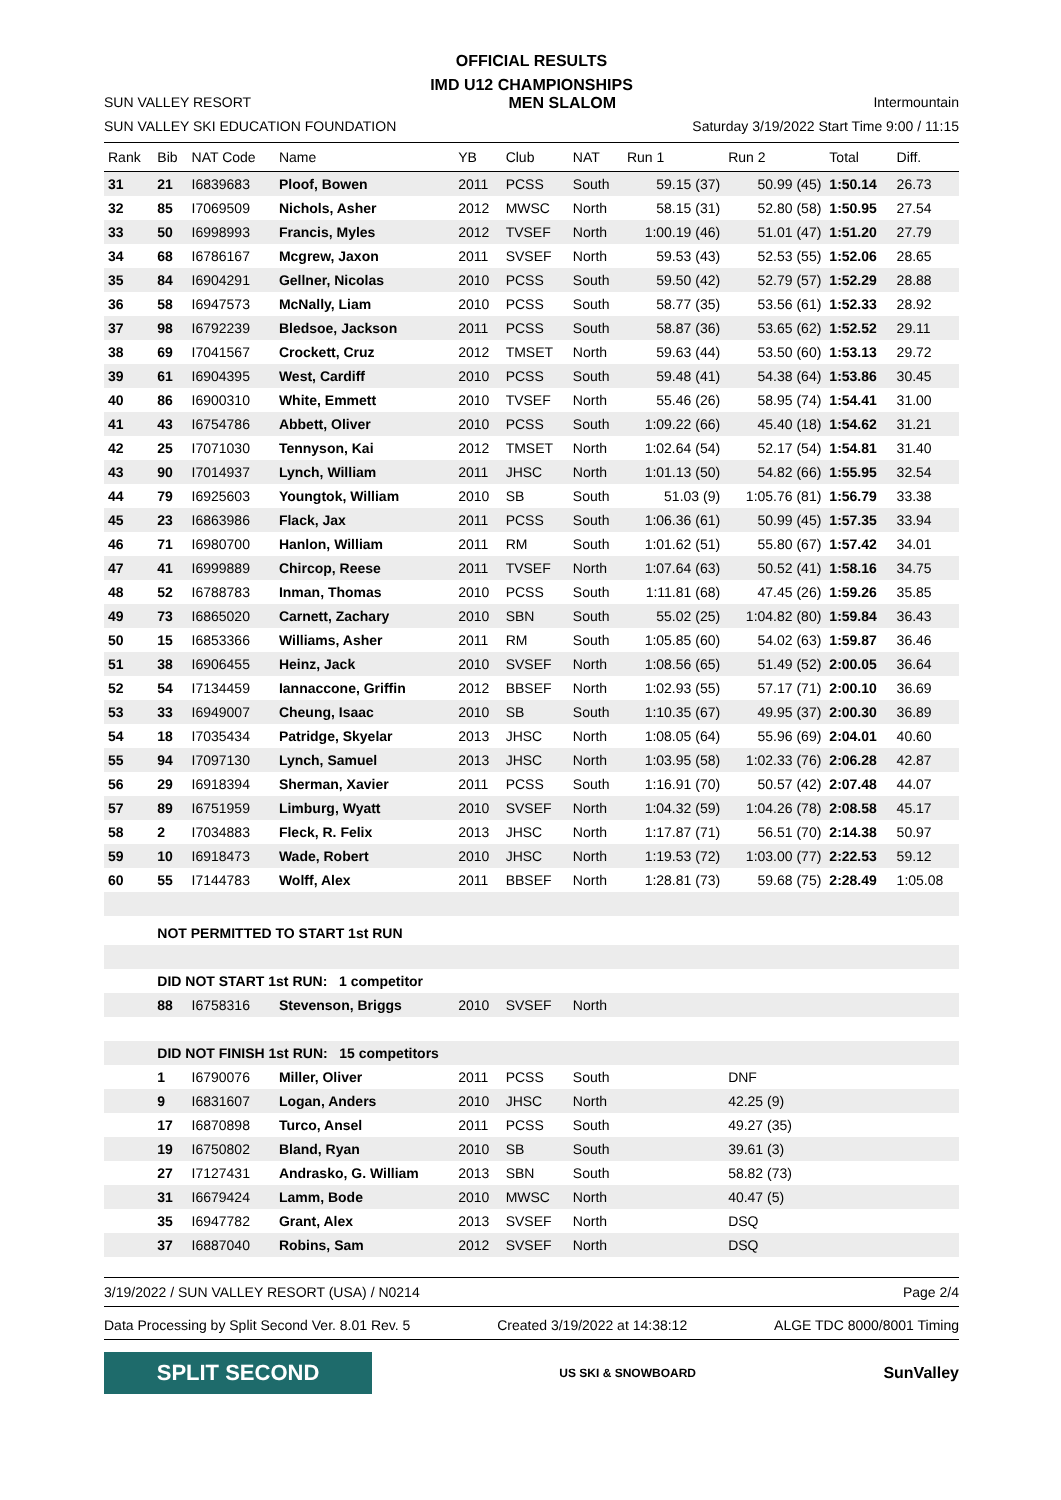OFFICIAL RESULTS
IMD U12 CHAMPIONSHIPS
SUN VALLEY RESORT MEN SLALOM Intermountain
SUN VALLEY SKI EDUCATION FOUNDATION Saturday 3/19/2022 Start Time 9:00 / 11:15
| Rank | Bib | NAT Code | Name | YB | Club | NAT | Run 1 | Run 2 | Total | Diff. |
| --- | --- | --- | --- | --- | --- | --- | --- | --- | --- | --- |
| 31 | 21 | I6839683 | Ploof, Bowen | 2011 | PCSS | South | 59.15 (37) | 50.99 (45) | 1:50.14 | 26.73 |
| 32 | 85 | I7069509 | Nichols, Asher | 2012 | MWSC | North | 58.15 (31) | 52.80 (58) | 1:50.95 | 27.54 |
| 33 | 50 | I6998993 | Francis, Myles | 2012 | TVSEF | North | 1:00.19 (46) | 51.01 (47) | 1:51.20 | 27.79 |
| 34 | 68 | I6786167 | Mcgrew, Jaxon | 2011 | SVSEF | North | 59.53 (43) | 52.53 (55) | 1:52.06 | 28.65 |
| 35 | 84 | I6904291 | Gellner, Nicolas | 2010 | PCSS | South | 59.50 (42) | 52.79 (57) | 1:52.29 | 28.88 |
| 36 | 58 | I6947573 | McNally, Liam | 2010 | PCSS | South | 58.77 (35) | 53.56 (61) | 1:52.33 | 28.92 |
| 37 | 98 | I6792239 | Bledsoe, Jackson | 2011 | PCSS | South | 58.87 (36) | 53.65 (62) | 1:52.52 | 29.11 |
| 38 | 69 | I7041567 | Crockett, Cruz | 2012 | TMSET | North | 59.63 (44) | 53.50 (60) | 1:53.13 | 29.72 |
| 39 | 61 | I6904395 | West, Cardiff | 2010 | PCSS | South | 59.48 (41) | 54.38 (64) | 1:53.86 | 30.45 |
| 40 | 86 | I6900310 | White, Emmett | 2010 | TVSEF | North | 55.46 (26) | 58.95 (74) | 1:54.41 | 31.00 |
| 41 | 43 | I6754786 | Abbett, Oliver | 2010 | PCSS | South | 1:09.22 (66) | 45.40 (18) | 1:54.62 | 31.21 |
| 42 | 25 | I7071030 | Tennyson, Kai | 2012 | TMSET | North | 1:02.64 (54) | 52.17 (54) | 1:54.81 | 31.40 |
| 43 | 90 | I7014937 | Lynch, William | 2011 | JHSC | North | 1:01.13 (50) | 54.82 (66) | 1:55.95 | 32.54 |
| 44 | 79 | I6925603 | Youngtok, William | 2010 | SB | South | 51.03 (9) | 1:05.76 (81) | 1:56.79 | 33.38 |
| 45 | 23 | I6863986 | Flack, Jax | 2011 | PCSS | South | 1:06.36 (61) | 50.99 (45) | 1:57.35 | 33.94 |
| 46 | 71 | I6980700 | Hanlon, William | 2011 | RM | South | 1:01.62 (51) | 55.80 (67) | 1:57.42 | 34.01 |
| 47 | 41 | I6999889 | Chircop, Reese | 2011 | TVSEF | North | 1:07.64 (63) | 50.52 (41) | 1:58.16 | 34.75 |
| 48 | 52 | I6788783 | Inman, Thomas | 2010 | PCSS | South | 1:11.81 (68) | 47.45 (26) | 1:59.26 | 35.85 |
| 49 | 73 | I6865020 | Carnett, Zachary | 2010 | SBN | South | 55.02 (25) | 1:04.82 (80) | 1:59.84 | 36.43 |
| 50 | 15 | I6853366 | Williams, Asher | 2011 | RM | South | 1:05.85 (60) | 54.02 (63) | 1:59.87 | 36.46 |
| 51 | 38 | I6906455 | Heinz, Jack | 2010 | SVSEF | North | 1:08.56 (65) | 51.49 (52) | 2:00.05 | 36.64 |
| 52 | 54 | I7134459 | Iannaccone, Griffin | 2012 | BBSEF | North | 1:02.93 (55) | 57.17 (71) | 2:00.10 | 36.69 |
| 53 | 33 | I6949007 | Cheung, Isaac | 2010 | SB | South | 1:10.35 (67) | 49.95 (37) | 2:00.30 | 36.89 |
| 54 | 18 | I7035434 | Patridge, Skyelar | 2013 | JHSC | North | 1:08.05 (64) | 55.96 (69) | 2:04.01 | 40.60 |
| 55 | 94 | I7097130 | Lynch, Samuel | 2013 | JHSC | North | 1:03.95 (58) | 1:02.33 (76) | 2:06.28 | 42.87 |
| 56 | 29 | I6918394 | Sherman, Xavier | 2011 | PCSS | South | 1:16.91 (70) | 50.57 (42) | 2:07.48 | 44.07 |
| 57 | 89 | I6751959 | Limburg, Wyatt | 2010 | SVSEF | North | 1:04.32 (59) | 1:04.26 (78) | 2:08.58 | 45.17 |
| 58 | 2 | I7034883 | Fleck, R. Felix | 2013 | JHSC | North | 1:17.87 (71) | 56.51 (70) | 2:14.38 | 50.97 |
| 59 | 10 | I6918473 | Wade, Robert | 2010 | JHSC | North | 1:19.53 (72) | 1:03.00 (77) | 2:22.53 | 59.12 |
| 60 | 55 | I7144783 | Wolff, Alex | 2011 | BBSEF | North | 1:28.81 (73) | 59.68 (75) | 2:28.49 | 1:05.08 |
| | NOT PERMITTED TO START 1st RUN | | | | | | | | | |
| | DID NOT START 1st RUN: 1 competitor | | | | | | | | | |
| | 88 | I6758316 | Stevenson, Briggs | 2010 | SVSEF | North | | | | |
| | DID NOT FINISH 1st RUN: 15 competitors | | | | | | | | | |
| | 1 | I6790076 | Miller, Oliver | 2011 | PCSS | South | | DNF | | |
| | 9 | I6831607 | Logan, Anders | 2010 | JHSC | North | | 42.25 (9) | | |
| | 17 | I6870898 | Turco, Ansel | 2011 | PCSS | South | | 49.27 (35) | | |
| | 19 | I6750802 | Bland, Ryan | 2010 | SB | South | | 39.61 (3) | | |
| | 27 | I7127431 | Andrasko, G. William | 2013 | SBN | South | | 58.82 (73) | | |
| | 31 | I6679424 | Lamm, Bode | 2010 | MWSC | North | | 40.47 (5) | | |
| | 35 | I6947782 | Grant, Alex | 2013 | SVSEF | North | | DSQ | | |
| | 37 | I6887040 | Robins, Sam | 2012 | SVSEF | North | | DSQ | | |
3/19/2022 / SUN VALLEY RESORT (USA) / N0214 Page 2/4
Data Processing by Split Second Ver. 8.01 Rev. 5 Created 3/19/2022 at 14:38:12 ALGE TDC 8000/8001 Timing
SPLIT SECOND
US SKI & SNOWBOARD
SunValley